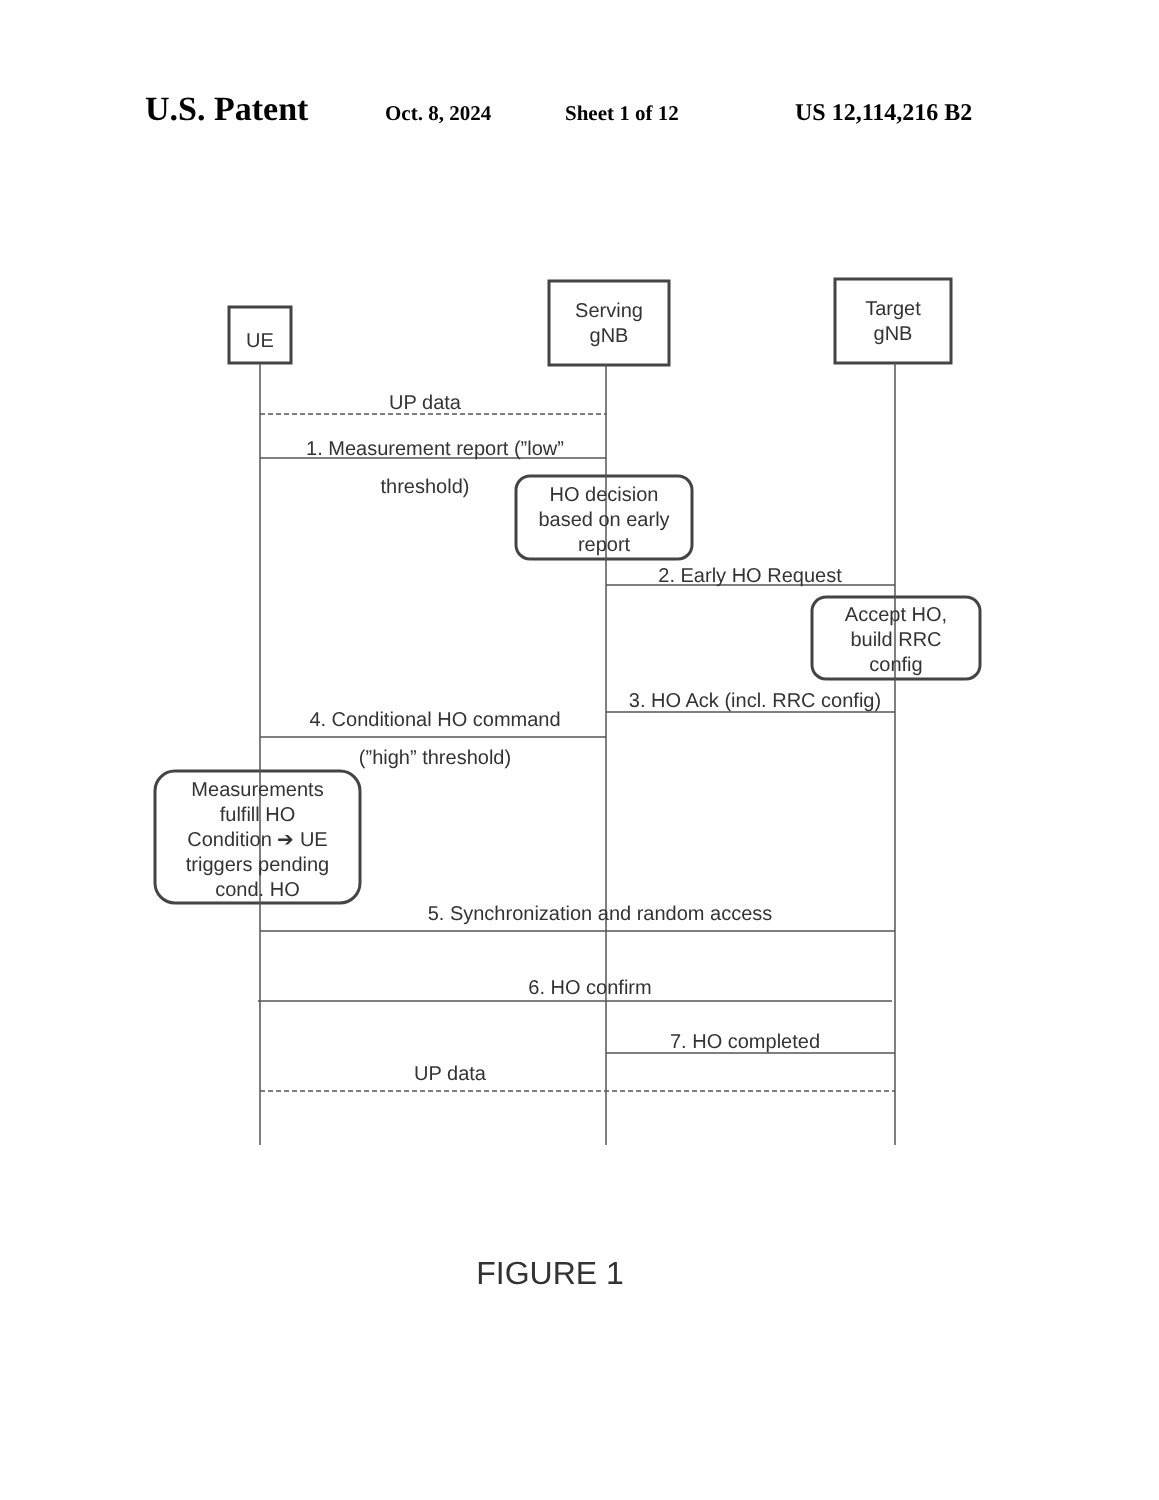U.S. Patent Oct. 8, 2024 Sheet 1 of 12 US 12,114,216 B2
UE
Serving
gNB
Target
gNB
UP data
1. Measurement report (”low”
threshold)
HO decision
based on early
report
2. Early HO Request
Accept HO,
build RRC
config
3. HO Ack (incl. RRC config)
4. Conditional HO command
(”high” threshold)
Measurements
fulfill HO
Condition ➔ UE
triggers pending
cond. HO
5. Synchronization and random access
6. HO confirm
7. HO completed
UP data
FIGURE 1